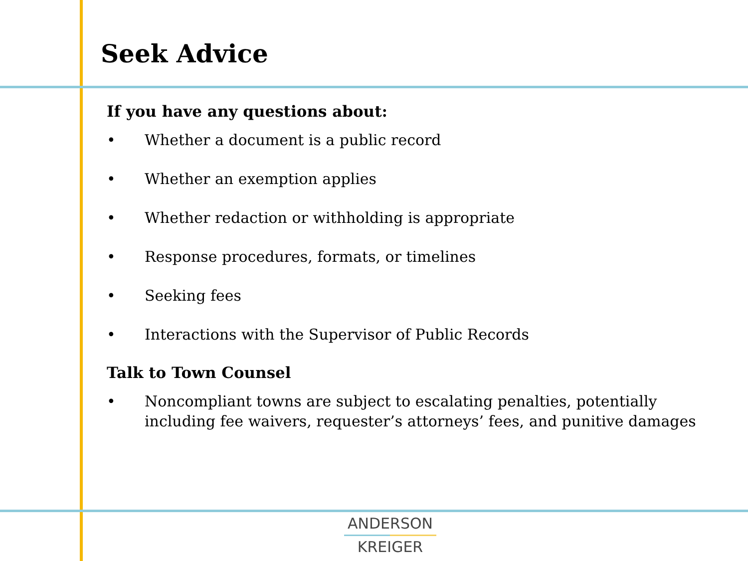Seek Advice
If you have any questions about:
• Whether a document is a public record
• Whether an exemption applies
• Whether redaction or withholding is appropriate
• Response procedures, formats, or timelines
• Seeking fees
• Interactions with the Supervisor of Public Records
Talk to Town Counsel
• Noncompliant towns are subject to escalating penalties, potentially including fee waivers, requester’s attorneys’ fees, and punitive damages
ANDERSON
KREIGER